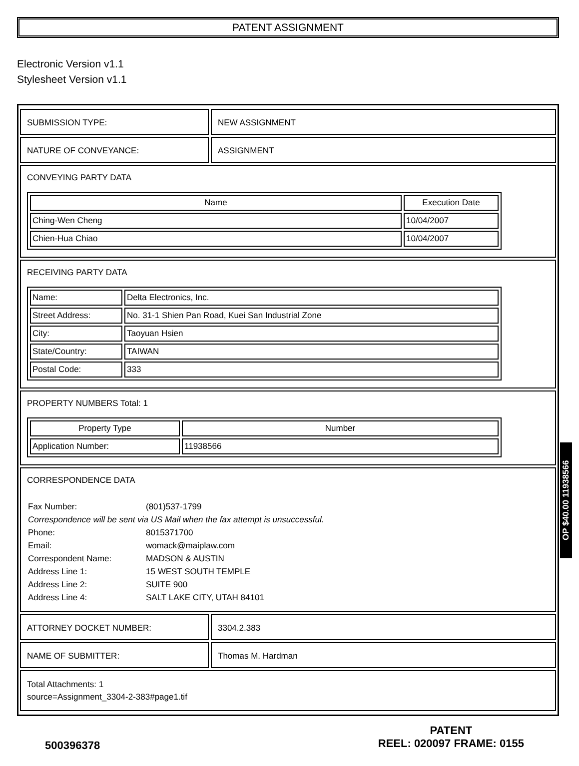PATENT ASSIGNMENT
Electronic Version v1.1
Stylesheet Version v1.1
SUBMISSION TYPE: NEW ASSIGNMENT
NATURE OF CONVEYANCE: ASSIGNMENT
CONVEYING PARTY DATA
| Name | Execution Date |
| --- | --- |
| Ching-Wen Cheng | 10/04/2007 |
| Chien-Hua Chiao | 10/04/2007 |
RECEIVING PARTY DATA
| Name: | Delta Electronics, Inc. |
| Street Address: | No. 31-1 Shien Pan Road, Kuei San Industrial Zone |
| City: | Taoyuan Hsien |
| State/Country: | TAIWAN |
| Postal Code: | 333 |
PROPERTY NUMBERS Total: 1
| Property Type | Number |
| --- | --- |
| Application Number: | 11938566 |
CORRESPONDENCE DATA
| Fax Number: | (801)537-1799 |
| Correspondence will be sent via US Mail when the fax attempt is unsuccessful. | |
| Phone: | 8015371700 |
| Email: | womack@maiplaw.com |
| Correspondent Name: | MADSON & AUSTIN |
| Address Line 1: | 15 WEST SOUTH TEMPLE |
| Address Line 2: | SUITE 900 |
| Address Line 4: | SALT LAKE CITY, UTAH 84101 |
ATTORNEY DOCKET NUMBER: 3304.2.383
NAME OF SUBMITTER: Thomas M. Hardman
Total Attachments: 1
source=Assignment_3304-2-383#page1.tif
OP $40.00 11938566
500396378
PATENT
REEL: 020097 FRAME: 0155